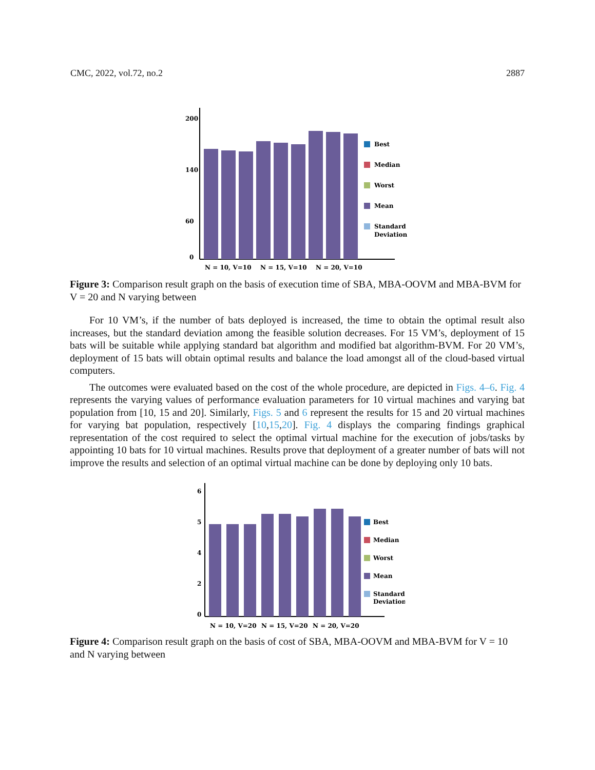CMC, 2022, vol.72, no.2 2887
200
140
60
0
Best
Median
Worst
Mean
Standard
Deviation
N = 10, V=10
N = 15, V=10
N = 20, V=10
Figure 3: Comparison result graph on the basis of execution time of SBA, MBA-OOVM and MBA-BVM for V = 20 and N varying between
For 10 VM’s, if the number of bats deployed is increased, the time to obtain the optimal result also increases, but the standard deviation among the feasible solution decreases. For 15 VM’s, deployment of 15 bats will be suitable while applying standard bat algorithm and modified bat algorithm-BVM. For 20 VM’s, deployment of 15 bats will obtain optimal results and balance the load amongst all of the cloud-based virtual computers.
The outcomes were evaluated based on the cost of the whole procedure, are depicted in Figs. 4–6. Fig. 4 represents the varying values of performance evaluation parameters for 10 virtual machines and varying bat population from [10, 15 and 20]. Similarly, Figs. 5 and 6 represent the results for 15 and 20 virtual machines for varying bat population, respectively [10,15,20]. Fig. 4 displays the comparing findings graphical representation of the cost required to select the optimal virtual machine for the execution of jobs/tasks by appointing 10 bats for 10 virtual machines. Results prove that deployment of a greater number of bats will not improve the results and selection of an optimal virtual machine can be done by deploying only 10 bats.
6
5
4
2
0
Best
Median
Worst
Mean
Standard
Deviation
N = 10, V=20
N = 15, V=20
N = 20, V=20
Figure 4: Comparison result graph on the basis of cost of SBA, MBA-OOVM and MBA-BVM for V = 10 and N varying between